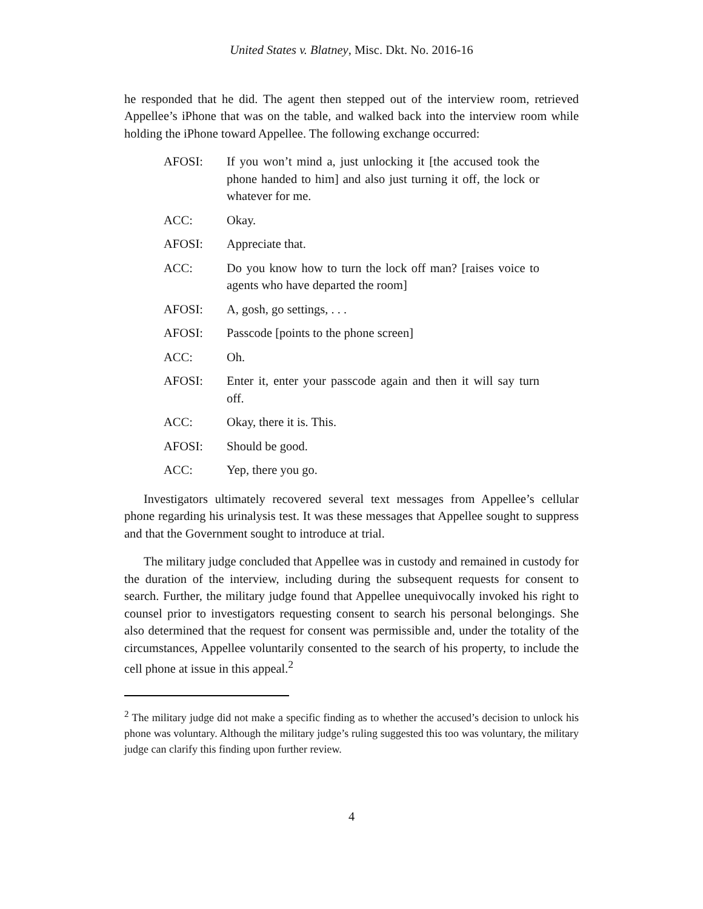United States v. Blatney, Misc. Dkt. No. 2016-16
he responded that he did. The agent then stepped out of the interview room, retrieved Appellee’s iPhone that was on the table, and walked back into the interview room while holding the iPhone toward Appellee. The following exchange occurred:
| AFOSI: | If you won’t mind a, just unlocking it [the accused took the phone handed to him] and also just turning it off, the lock or whatever for me. |
| ACC: | Okay. |
| AFOSI: | Appreciate that. |
| ACC: | Do you know how to turn the lock off man? [raises voice to agents who have departed the room] |
| AFOSI: | A, gosh, go settings, . . . |
| AFOSI: | Passcode [points to the phone screen] |
| ACC: | Oh. |
| AFOSI: | Enter it, enter your passcode again and then it will say turn off. |
| ACC: | Okay, there it is. This. |
| AFOSI: | Should be good. |
| ACC: | Yep, there you go. |
Investigators ultimately recovered several text messages from Appellee’s cellular phone regarding his urinalysis test. It was these messages that Appellee sought to suppress and that the Government sought to introduce at trial.
The military judge concluded that Appellee was in custody and remained in custody for the duration of the interview, including during the subsequent requests for consent to search. Further, the military judge found that Appellee unequivocally invoked his right to counsel prior to investigators requesting consent to search his personal belongings. She also determined that the request for consent was permissible and, under the totality of the circumstances, Appellee voluntarily consented to the search of his property, to include the cell phone at issue in this appeal.<sup>2</sup>
<sup>2</sup> The military judge did not make a specific finding as to whether the accused’s decision to unlock his phone was voluntary. Although the military judge’s ruling suggested this too was voluntary, the military judge can clarify this finding upon further review.
4